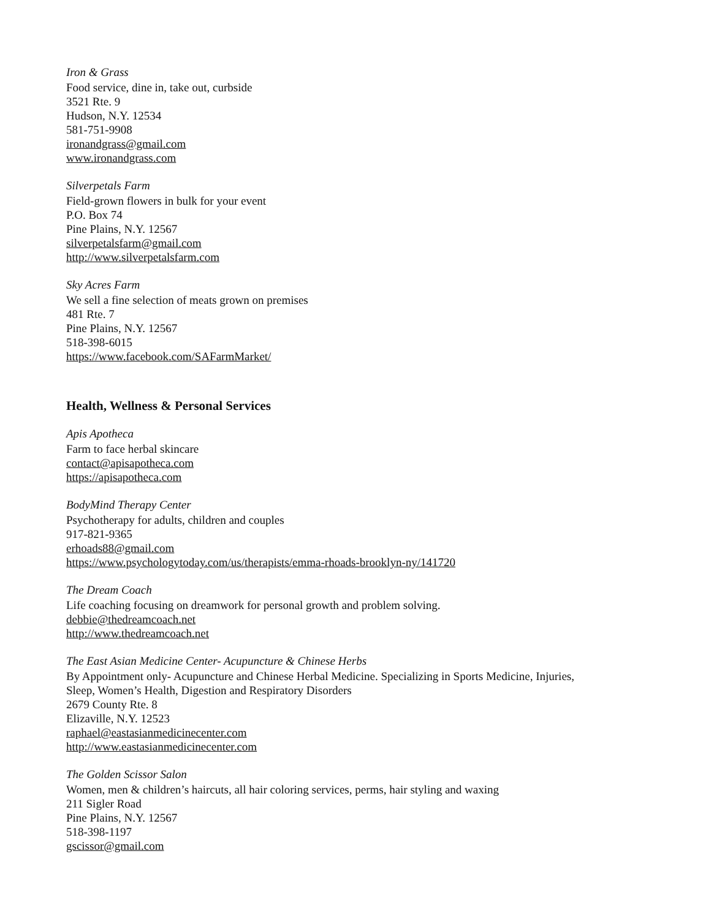Iron & Grass
Food service, dine in, take out, curbside
3521 Rte. 9
Hudson, N.Y. 12534
581-751-9908
ironandgrass@gmail.com
www.ironandgrass.com
Silverpetals Farm
Field-grown flowers in bulk for your event
P.O. Box 74
Pine Plains, N.Y. 12567
silverpetalsfarm@gmail.com
http://www.silverpetalsfarm.com
Sky Acres Farm
We sell a fine selection of meats grown on premises
481 Rte. 7
Pine Plains, N.Y. 12567
518-398-6015
https://www.facebook.com/SAFarmMarket/
Health, Wellness & Personal Services
Apis Apotheca
Farm to face herbal skincare
contact@apisapotheca.com
https://apisapotheca.com
BodyMind Therapy Center
Psychotherapy for adults, children and couples
917-821-9365
erhoads88@gmail.com
https://www.psychologytoday.com/us/therapists/emma-rhoads-brooklyn-ny/141720
The Dream Coach
Life coaching focusing on dreamwork for personal growth and problem solving.
debbie@thedreamcoach.net
http://www.thedreamcoach.net
The East Asian Medicine Center- Acupuncture & Chinese Herbs
By Appointment only- Acupuncture and Chinese Herbal Medicine. Specializing in Sports Medicine, Injuries,
Sleep, Women’s Health, Digestion and Respiratory Disorders
2679 County Rte. 8
Elizaville, N.Y. 12523
raphael@eastasianmedicinecenter.com
http://www.eastasianmedicinecenter.com
The Golden Scissor Salon
Women, men & children’s haircuts, all hair coloring services, perms, hair styling and waxing
211 Sigler Road
Pine Plains, N.Y. 12567
518-398-1197
gscissor@gmail.com